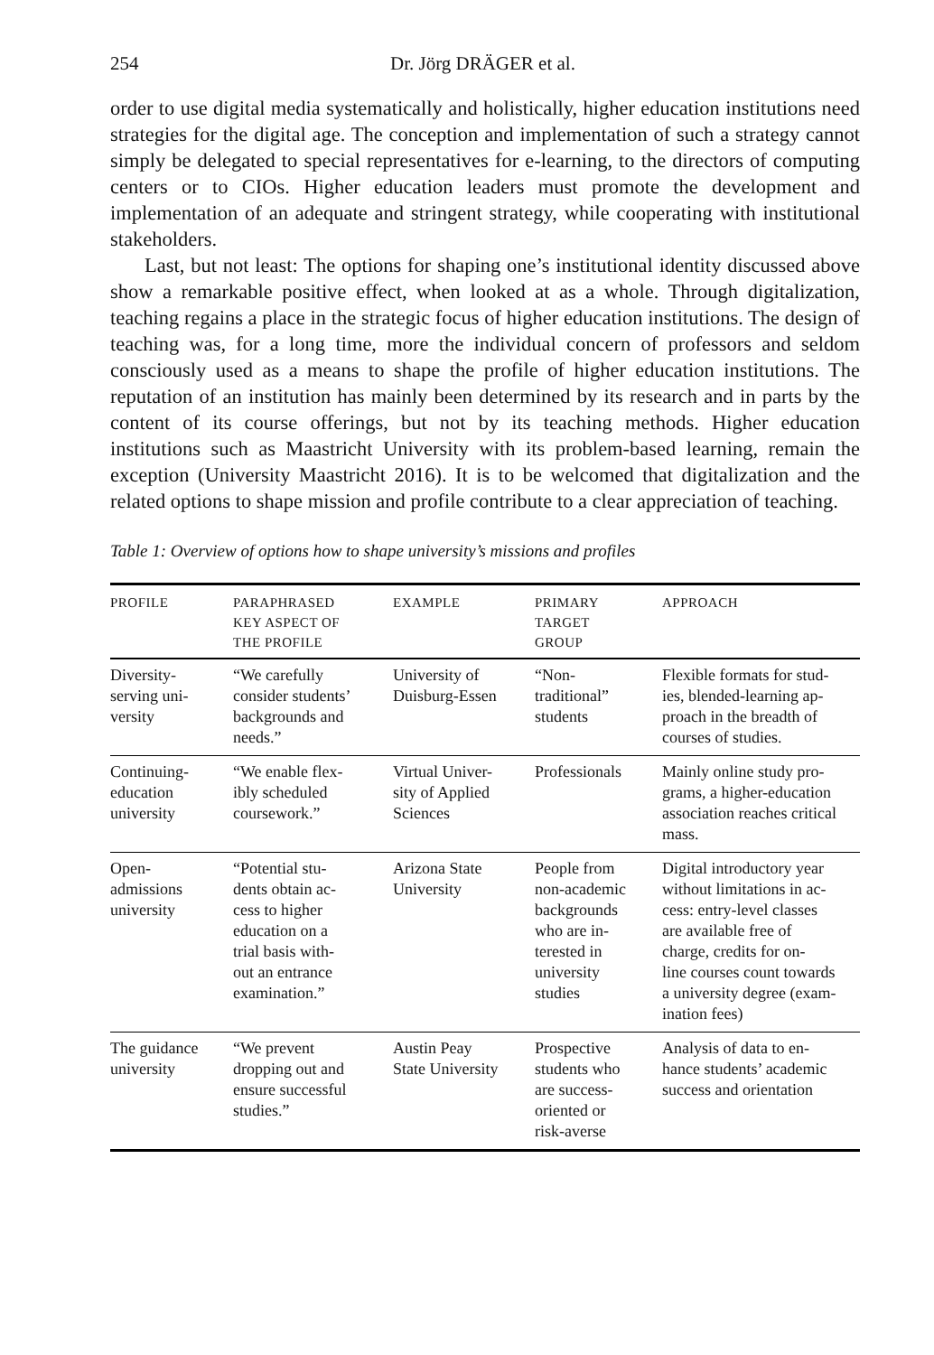254 Dr. Jörg DRÄGER et al.
order to use digital media systematically and holistically, higher education institutions need strategies for the digital age. The conception and implementation of such a strategy cannot simply be delegated to special representatives for e-learning, to the directors of computing centers or to CIOs. Higher education leaders must promote the development and implementation of an adequate and stringent strategy, while cooperating with institutional stakeholders.
Last, but not least: The options for shaping one’s institutional identity discussed above show a remarkable positive effect, when looked at as a whole. Through digitalization, teaching regains a place in the strategic focus of higher education institutions. The design of teaching was, for a long time, more the individual concern of professors and seldom consciously used as a means to shape the profile of higher education institutions. The reputation of an institution has mainly been determined by its research and in parts by the content of its course offerings, but not by its teaching methods. Higher education institutions such as Maastricht University with its problem-based learning, remain the exception (University Maastricht 2016). It is to be welcomed that digitalization and the related options to shape mission and profile contribute to a clear appreciation of teaching.
Table 1: Overview of options how to shape university’s missions and profiles
| PROFILE | PARAPHRASED KEY ASPECT OF THE PROFILE | EXAMPLE | PRIMARY TARGET GROUP | APPROACH |
| --- | --- | --- | --- | --- |
| Diversity- serving uni- versity | “We carefully consider students’ backgrounds and needs.” | University of Duisburg-Essen | “Non- traditional” students | Flexible formats for stud- ies, blended-learning ap- proach in the breadth of courses of studies. |
| Continuing- education university | “We enable flex- ibly scheduled coursework.” | Virtual Univer- sity of Applied Sciences | Professionals | Mainly online study pro- grams, a higher-education association reaches critical mass. |
| Open- admissions university | “Potential stu- dents obtain ac- cess to higher education on a trial basis with- out an entrance examination.” | Arizona State University | People from non-academic backgrounds who are in- terested in university studies | Digital introductory year without limitations in ac- cess: entry-level classes are available free of charge, credits for on- line courses count towards a university degree (exam- ination fees) |
| The guidance university | “We prevent dropping out and ensure successful studies.” | Austin Peay State University | Prospective students who are success- oriented or risk-averse | Analysis of data to en- hance students’ academic success and orientation |